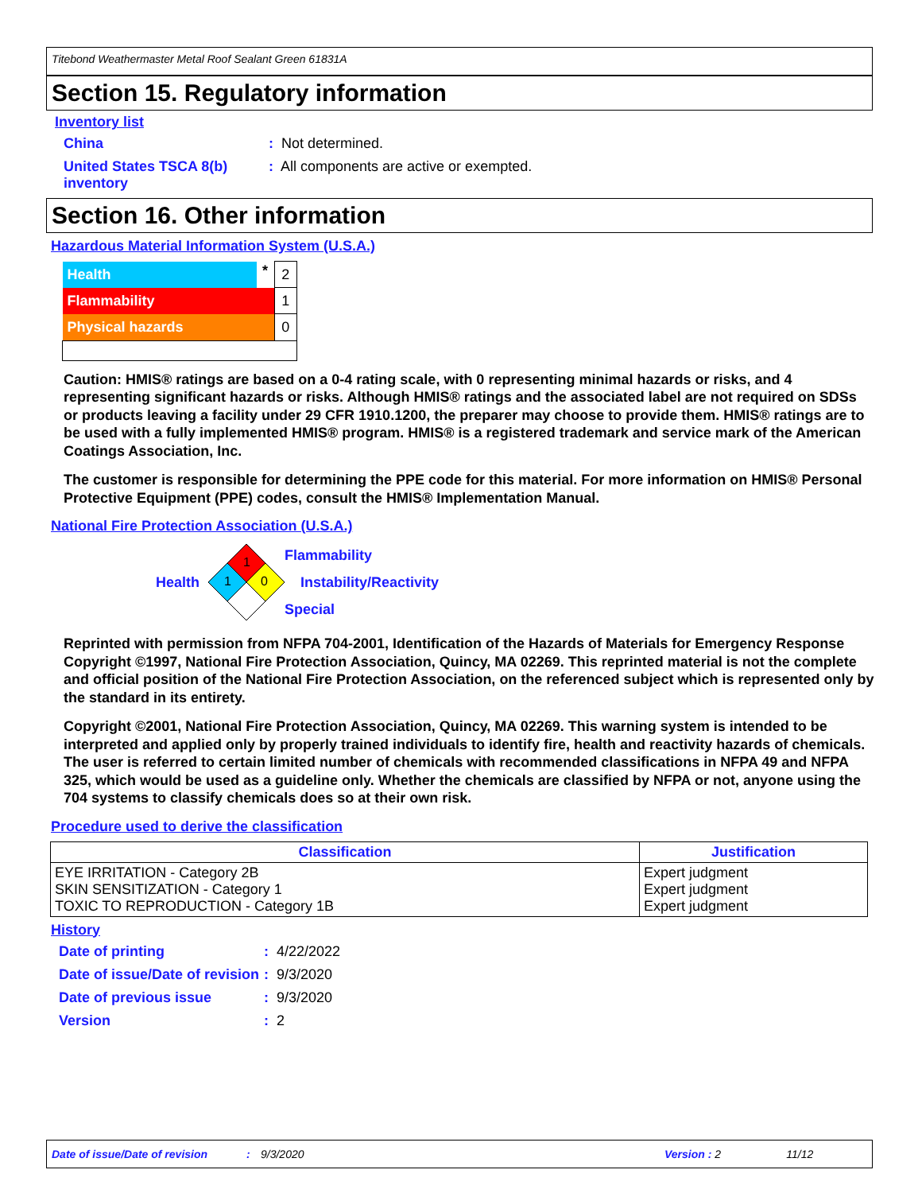Titebond Weathermaster Metal Roof Sealant Green 61831A
Section 15. Regulatory information
Inventory list
China : Not determined.
United States TSCA 8(b) inventory
: All components are active or exempted.
Section 16. Other information
Hazardous Material Information System (U.S.A.)
| Health | * | 2 |
| Flammability | | 1 |
| Physical hazards | | 0 |
Caution: HMIS® ratings are based on a 0-4 rating scale, with 0 representing minimal hazards or risks, and 4 representing significant hazards or risks. Although HMIS® ratings and the associated label are not required on SDSs or products leaving a facility under 29 CFR 1910.1200, the preparer may choose to provide them. HMIS® ratings are to be used with a fully implemented HMIS® program. HMIS® is a registered trademark and service mark of the American Coatings Association, Inc.
The customer is responsible for determining the PPE code for this material. For more information on HMIS® Personal Protective Equipment (PPE) codes, consult the HMIS® Implementation Manual.
National Fire Protection Association (U.S.A.)
Health
1
1
0
Flammability
Instability/Reactivity
Special
Reprinted with permission from NFPA 704-2001, Identification of the Hazards of Materials for Emergency Response Copyright ©1997, National Fire Protection Association, Quincy, MA 02269. This reprinted material is not the complete and official position of the National Fire Protection Association, on the referenced subject which is represented only by the standard in its entirety.
Copyright ©2001, National Fire Protection Association, Quincy, MA 02269. This warning system is intended to be interpreted and applied only by properly trained individuals to identify fire, health and reactivity hazards of chemicals. The user is referred to certain limited number of chemicals with recommended classifications in NFPA 49 and NFPA 325, which would be used as a guideline only. Whether the chemicals are classified by NFPA or not, anyone using the 704 systems to classify chemicals does so at their own risk.
Procedure used to derive the classification
| Classification | Justification |
| --- | --- |
| EYE IRRITATION - Category 2B SKIN SENSITIZATION - Category 1 TOXIC TO REPRODUCTION - Category 1B | Expert judgment Expert judgment Expert judgment |
History
Date of printing : 4/22/2022
Date of issue/Date of revision
: 9/3/2020
Date of previous issue : 9/3/2020
Version : 2
Date of issue/Date of revision: 9/3/2020 Version : 2 11/12